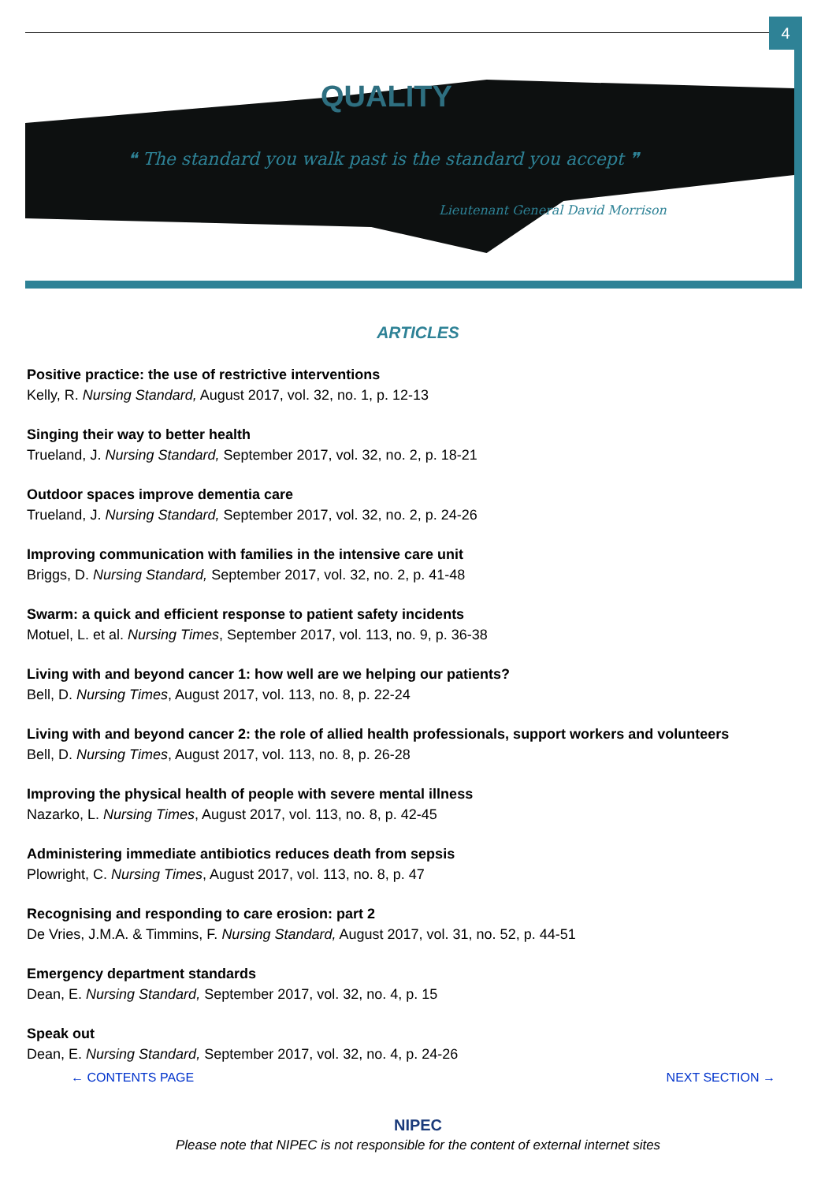4
QUALITY
❝ The standard you walk past is the standard you accept ❞
Lieutenant General David Morrison
ARTICLES
Positive practice: the use of restrictive interventions
Kelly, R. Nursing Standard, August 2017, vol. 32, no. 1, p. 12-13
Singing their way to better health
Trueland, J. Nursing Standard, September 2017, vol. 32, no. 2, p. 18-21
Outdoor spaces improve dementia care
Trueland, J. Nursing Standard, September 2017, vol. 32, no. 2, p. 24-26
Improving communication with families in the intensive care unit
Briggs, D. Nursing Standard, September 2017, vol. 32, no. 2, p. 41-48
Swarm: a quick and efficient response to patient safety incidents
Motuel, L. et al. Nursing Times, September 2017, vol. 113, no. 9, p. 36-38
Living with and beyond cancer 1: how well are we helping our patients?
Bell, D. Nursing Times, August 2017, vol. 113, no. 8, p. 22-24
Living with and beyond cancer 2: the role of allied health professionals, support workers and volunteers
Bell, D. Nursing Times, August 2017, vol. 113, no. 8, p. 26-28
Improving the physical health of people with severe mental illness
Nazarko, L. Nursing Times, August 2017, vol. 113, no. 8, p. 42-45
Administering immediate antibiotics reduces death from sepsis
Plowright, C. Nursing Times, August 2017, vol. 113, no. 8, p. 47
Recognising and responding to care erosion: part 2
De Vries, J.M.A. & Timmins, F. Nursing Standard, August 2017, vol. 31, no. 52, p. 44-51
Emergency department standards
Dean, E. Nursing Standard, September 2017, vol. 32, no. 4, p. 15
Speak out
Dean, E. Nursing Standard, September 2017, vol. 32, no. 4, p. 24-26
← CONTENTS PAGE NEXT SECTION →
NIPEC
Please note that NIPEC is not responsible for the content of external internet sites